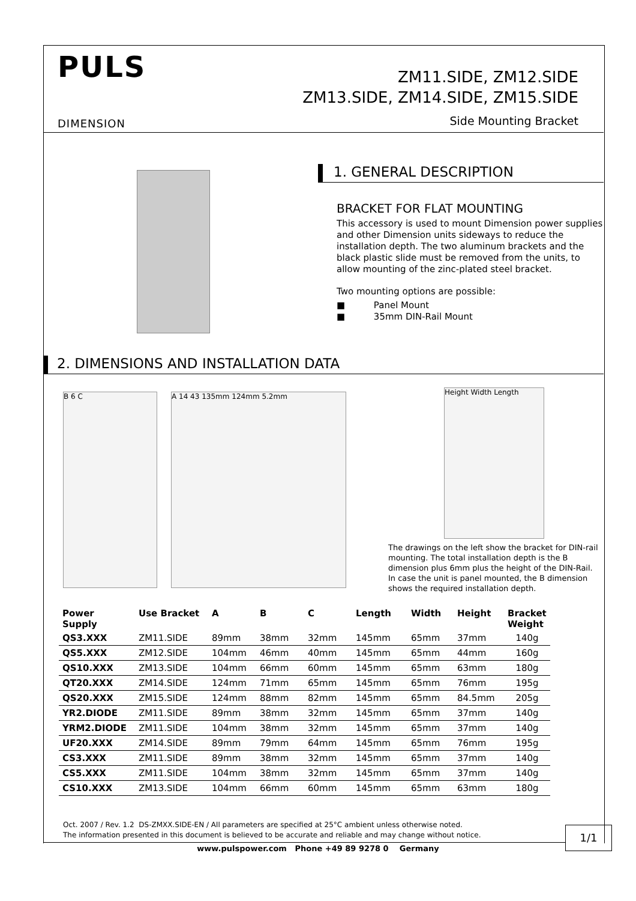PULS
ZM11.SIDE, ZM12.SIDE
ZM13.SIDE, ZM14.SIDE, ZM15.SIDE
DIMENSION Side Mounting Bracket
1. GENERAL DESCRIPTION
BRACKET FOR FLAT MOUNTING
This accessory is used to mount Dimension power supplies and other Dimension units sideways to reduce the installation depth. The two aluminum brackets and the black plastic slide must be removed from the units, to allow mounting of the zinc-plated steel bracket.
Two mounting options are possible:
■ Panel Mount
■ 35mm DIN-Rail Mount
2. DIMENSIONS AND INSTALLATION DATA
B 6 C A 14 43 135mm 124mm 5.2mm Height Width Length
The drawings on the left show the bracket for DIN-rail mounting. The total installation depth is the B dimension plus 6mm plus the height of the DIN-Rail. In case the unit is panel mounted, the B dimension shows the required installation depth.
| Power Supply | Use Bracket | A | B | C | Length | Width | Height | Bracket Weight |
| --- | --- | --- | --- | --- | --- | --- | --- | --- |
| QS3.XXX | ZM11.SIDE | 89mm | 38mm | 32mm | 145mm | 65mm | 37mm | 140g |
| QS5.XXX | ZM12.SIDE | 104mm | 46mm | 40mm | 145mm | 65mm | 44mm | 160g |
| QS10.XXX | ZM13.SIDE | 104mm | 66mm | 60mm | 145mm | 65mm | 63mm | 180g |
| QT20.XXX | ZM14.SIDE | 124mm | 71mm | 65mm | 145mm | 65mm | 76mm | 195g |
| QS20.XXX | ZM15.SIDE | 124mm | 88mm | 82mm | 145mm | 65mm | 84.5mm | 205g |
| YR2.DIODE | ZM11.SIDE | 89mm | 38mm | 32mm | 145mm | 65mm | 37mm | 140g |
| YRM2.DIODE | ZM11.SIDE | 104mm | 38mm | 32mm | 145mm | 65mm | 37mm | 140g |
| UF20.XXX | ZM14.SIDE | 89mm | 79mm | 64mm | 145mm | 65mm | 76mm | 195g |
| CS3.XXX | ZM11.SIDE | 89mm | 38mm | 32mm | 145mm | 65mm | 37mm | 140g |
| CS5.XXX | ZM11.SIDE | 104mm | 38mm | 32mm | 145mm | 65mm | 37mm | 140g |
| CS10.XXX | ZM13.SIDE | 104mm | 66mm | 60mm | 145mm | 65mm | 63mm | 180g |
Oct. 2007 / Rev. 1.2 DS-ZMXX.SIDE-EN / All parameters are specified at 25°C ambient unless otherwise noted.
The information presented in this document is believed to be accurate and reliable and may change without notice.
1/1
www.pulspower.com Phone +49 89 9278 0 Germany